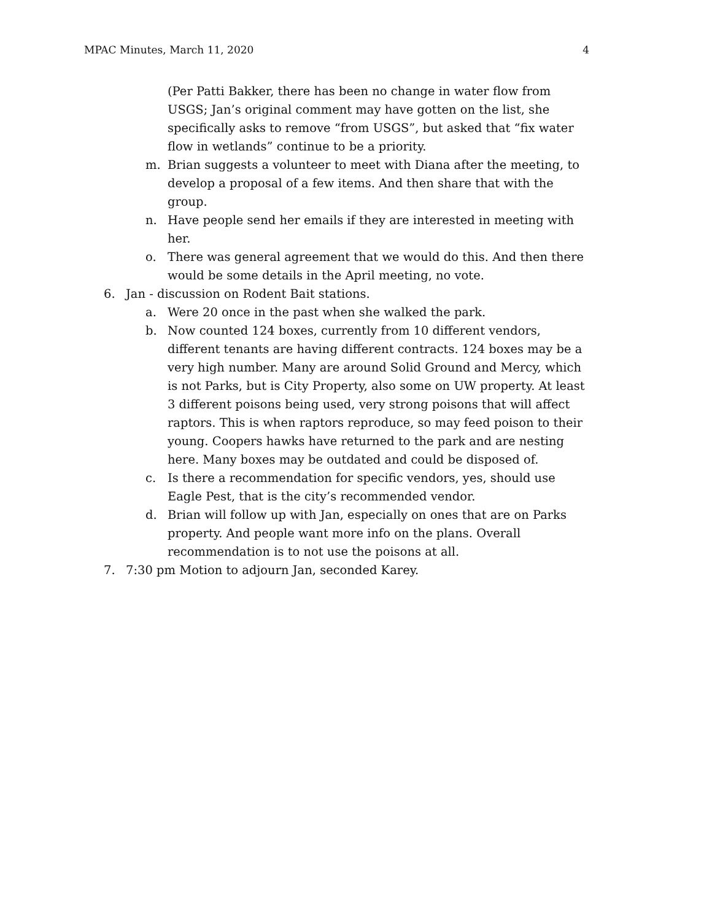MPAC Minutes, March 11, 2020 4
(Per Patti Bakker, there has been no change in water flow from USGS; Jan’s original comment may have gotten on the list, she specifically asks to remove “from USGS”, but asked that “fix water flow in wetlands” continue to be a priority.
m. Brian suggests a volunteer to meet with Diana after the meeting, to develop a proposal of a few items. And then share that with the group.
n. Have people send her emails if they are interested in meeting with her.
o. There was general agreement that we would do this. And then there would be some details in the April meeting, no vote.
6. Jan - discussion on Rodent Bait stations.
a. Were 20 once in the past when she walked the park.
b. Now counted 124 boxes, currently from 10 different vendors, different tenants are having different contracts. 124 boxes may be a very high number. Many are around Solid Ground and Mercy, which is not Parks, but is City Property, also some on UW property. At least 3 different poisons being used, very strong poisons that will affect raptors. This is when raptors reproduce, so may feed poison to their young. Coopers hawks have returned to the park and are nesting here. Many boxes may be outdated and could be disposed of.
c. Is there a recommendation for specific vendors, yes, should use Eagle Pest, that is the city’s recommended vendor.
d. Brian will follow up with Jan, especially on ones that are on Parks property. And people want more info on the plans. Overall recommendation is to not use the poisons at all.
7. 7:30 pm Motion to adjourn Jan, seconded Karey.